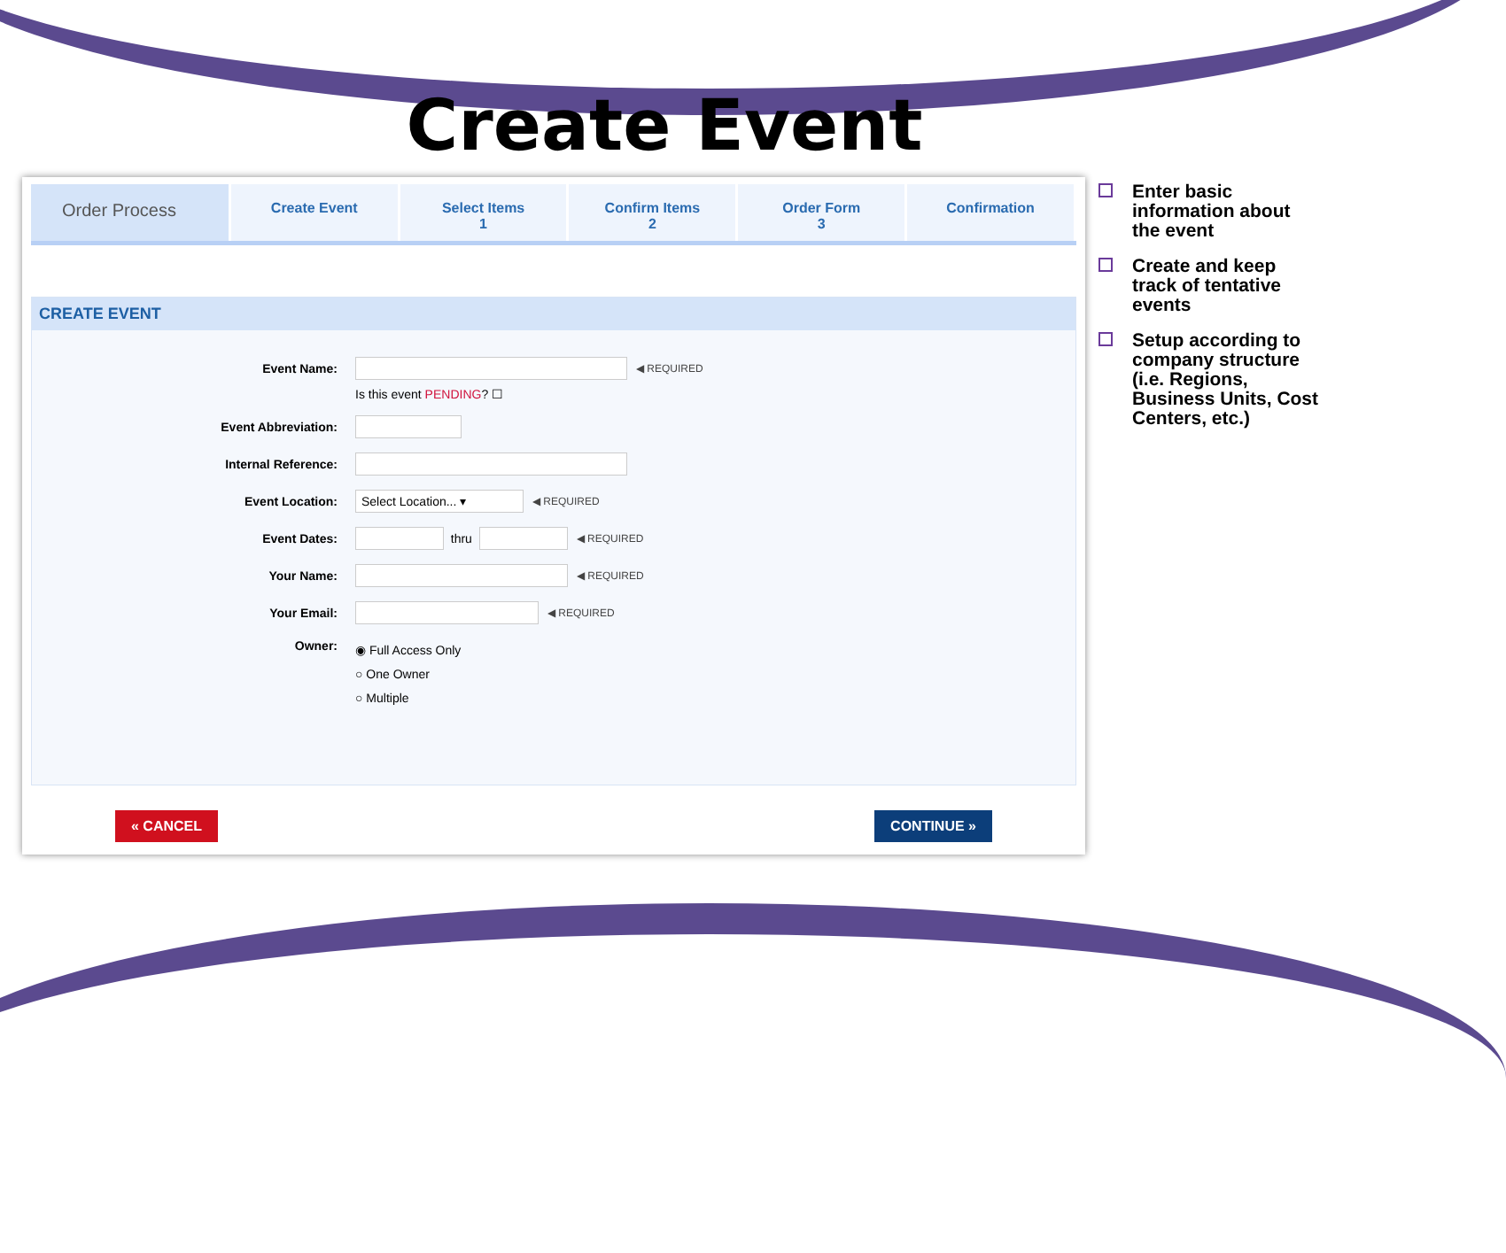Create Event
Order Process
Create Event Select Items
1
Confirm Items
2
Order Form
3
Confirmation
CREATE EVENT
Event Name:
◀ REQUIRED
Is this event PENDING? ☐
Event Abbreviation:
Internal Reference:
Event Location:
Select Location... ▾ ◀ REQUIRED
Event Dates:
thru ◀ REQUIRED
Your Name:
◀ REQUIRED
Your Email:
◀ REQUIRED
Owner:
◉ Full Access Only
○ One Owner
○ Multiple
« CANCEL CONTINUE »
Enter basic information about the event
Create and keep track of tentative events
Setup according to company structure (i.e. Regions, Business Units, Cost Centers, etc.)